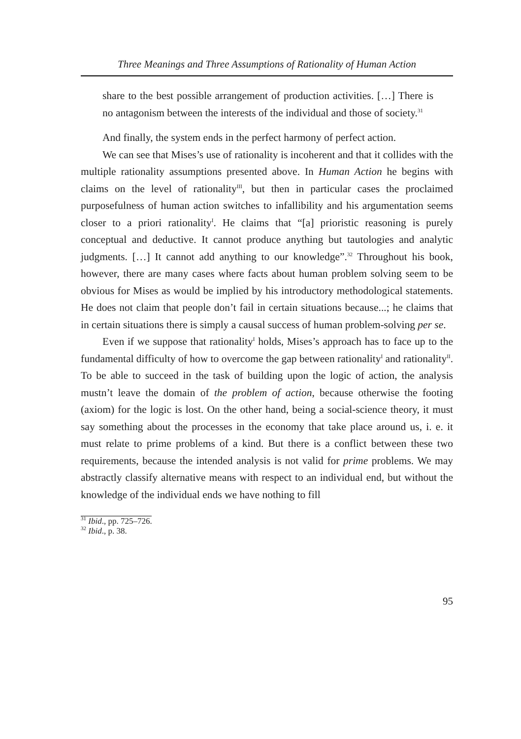Three Meanings and Three Assumptions of Rationality of Human Action
share to the best possible arrangement of production activities. […] There is no antagonism between the interests of the individual and those of society.<sup>31</sup>
And finally, the system ends in the perfect harmony of perfect action.
We can see that Mises’s use of rationality is incoherent and that it collides with the multiple rationality assumptions presented above. In Human Action he begins with claims on the level of rationality<sup>III</sup>, but then in particular cases the proclaimed purposefulness of human action switches to infallibility and his argumentation seems closer to a priori rationality<sup>I</sup>. He claims that “[a] prioristic reasoning is purely conceptual and deductive. It cannot produce anything but tautologies and analytic judgments. […] It cannot add anything to our knowledge”.<sup>32</sup> Throughout his book, however, there are many cases where facts about human problem solving seem to be obvious for Mises as would be implied by his introductory methodological statements. He does not claim that people don’t fail in certain situations because...; he claims that in certain situations there is simply a causal success of human problem-solving per se.
Even if we suppose that rationality<sup>I</sup> holds, Mises’s approach has to face up to the fundamental difficulty of how to overcome the gap between rationality<sup>I</sup> and rationality<sup>II</sup>. To be able to succeed in the task of building upon the logic of action, the analysis mustn’t leave the domain of the problem of action, because otherwise the footing (axiom) for the logic is lost. On the other hand, being a social-science theory, it must say something about the processes in the economy that take place around us, i. e. it must relate to prime problems of a kind. But there is a conflict between these two requirements, because the intended analysis is not valid for prime problems. We may abstractly classify alternative means with respect to an individual end, but without the knowledge of the individual ends we have nothing to fill
<sup>31</sup> Ibid., pp. 725–726.
<sup>32</sup> Ibid., p. 38.
95